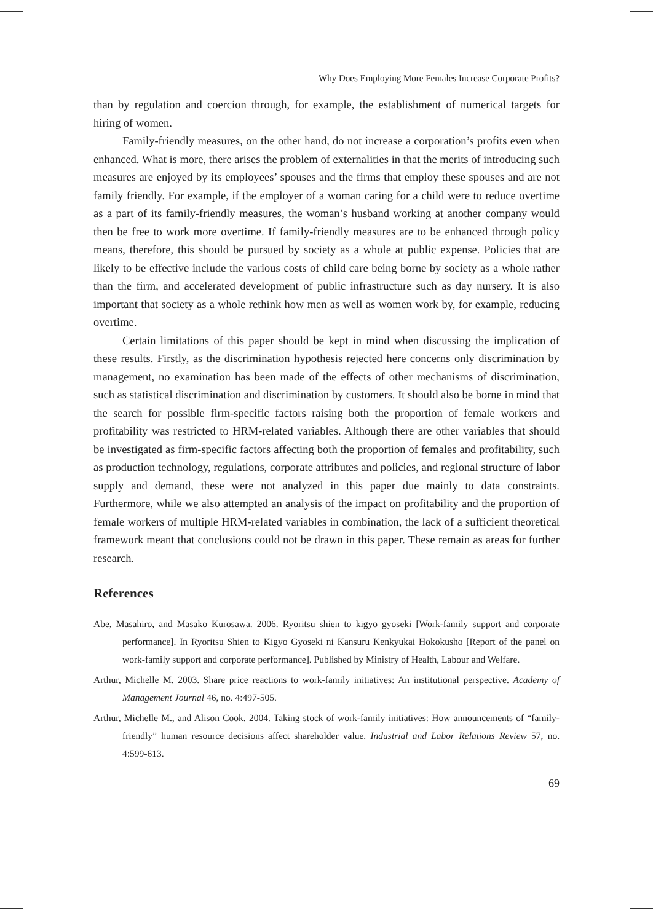Why Does Employing More Females Increase Corporate Profits?
than by regulation and coercion through, for example, the establishment of numerical targets for hiring of women.
Family-friendly measures, on the other hand, do not increase a corporation’s profits even when enhanced. What is more, there arises the problem of externalities in that the merits of introducing such measures are enjoyed by its employees’ spouses and the firms that employ these spouses and are not family friendly. For example, if the employer of a woman caring for a child were to reduce overtime as a part of its family-friendly measures, the woman’s husband working at another company would then be free to work more overtime. If family-friendly measures are to be enhanced through policy means, therefore, this should be pursued by society as a whole at public expense. Policies that are likely to be effective include the various costs of child care being borne by society as a whole rather than the firm, and accelerated development of public infrastructure such as day nursery. It is also important that society as a whole rethink how men as well as women work by, for example, reducing overtime.
Certain limitations of this paper should be kept in mind when discussing the implication of these results. Firstly, as the discrimination hypothesis rejected here concerns only discrimination by management, no examination has been made of the effects of other mechanisms of discrimination, such as statistical discrimination and discrimination by customers. It should also be borne in mind that the search for possible firm-specific factors raising both the proportion of female workers and profitability was restricted to HRM-related variables. Although there are other variables that should be investigated as firm-specific factors affecting both the proportion of females and profitability, such as production technology, regulations, corporate attributes and policies, and regional structure of labor supply and demand, these were not analyzed in this paper due mainly to data constraints. Furthermore, while we also attempted an analysis of the impact on profitability and the proportion of female workers of multiple HRM-related variables in combination, the lack of a sufficient theoretical framework meant that conclusions could not be drawn in this paper. These remain as areas for further research.
References
Abe, Masahiro, and Masako Kurosawa. 2006. Ryoritsu shien to kigyo gyoseki [Work-family support and corporate performance]. In Ryoritsu Shien to Kigyo Gyoseki ni Kansuru Kenkyukai Hokokusho [Report of the panel on work-family support and corporate performance]. Published by Ministry of Health, Labour and Welfare.
Arthur, Michelle M. 2003. Share price reactions to work-family initiatives: An institutional perspective. Academy of Management Journal 46, no. 4:497-505.
Arthur, Michelle M., and Alison Cook. 2004. Taking stock of work-family initiatives: How announcements of “family-friendly” human resource decisions affect shareholder value. Industrial and Labor Relations Review 57, no. 4:599-613.
69